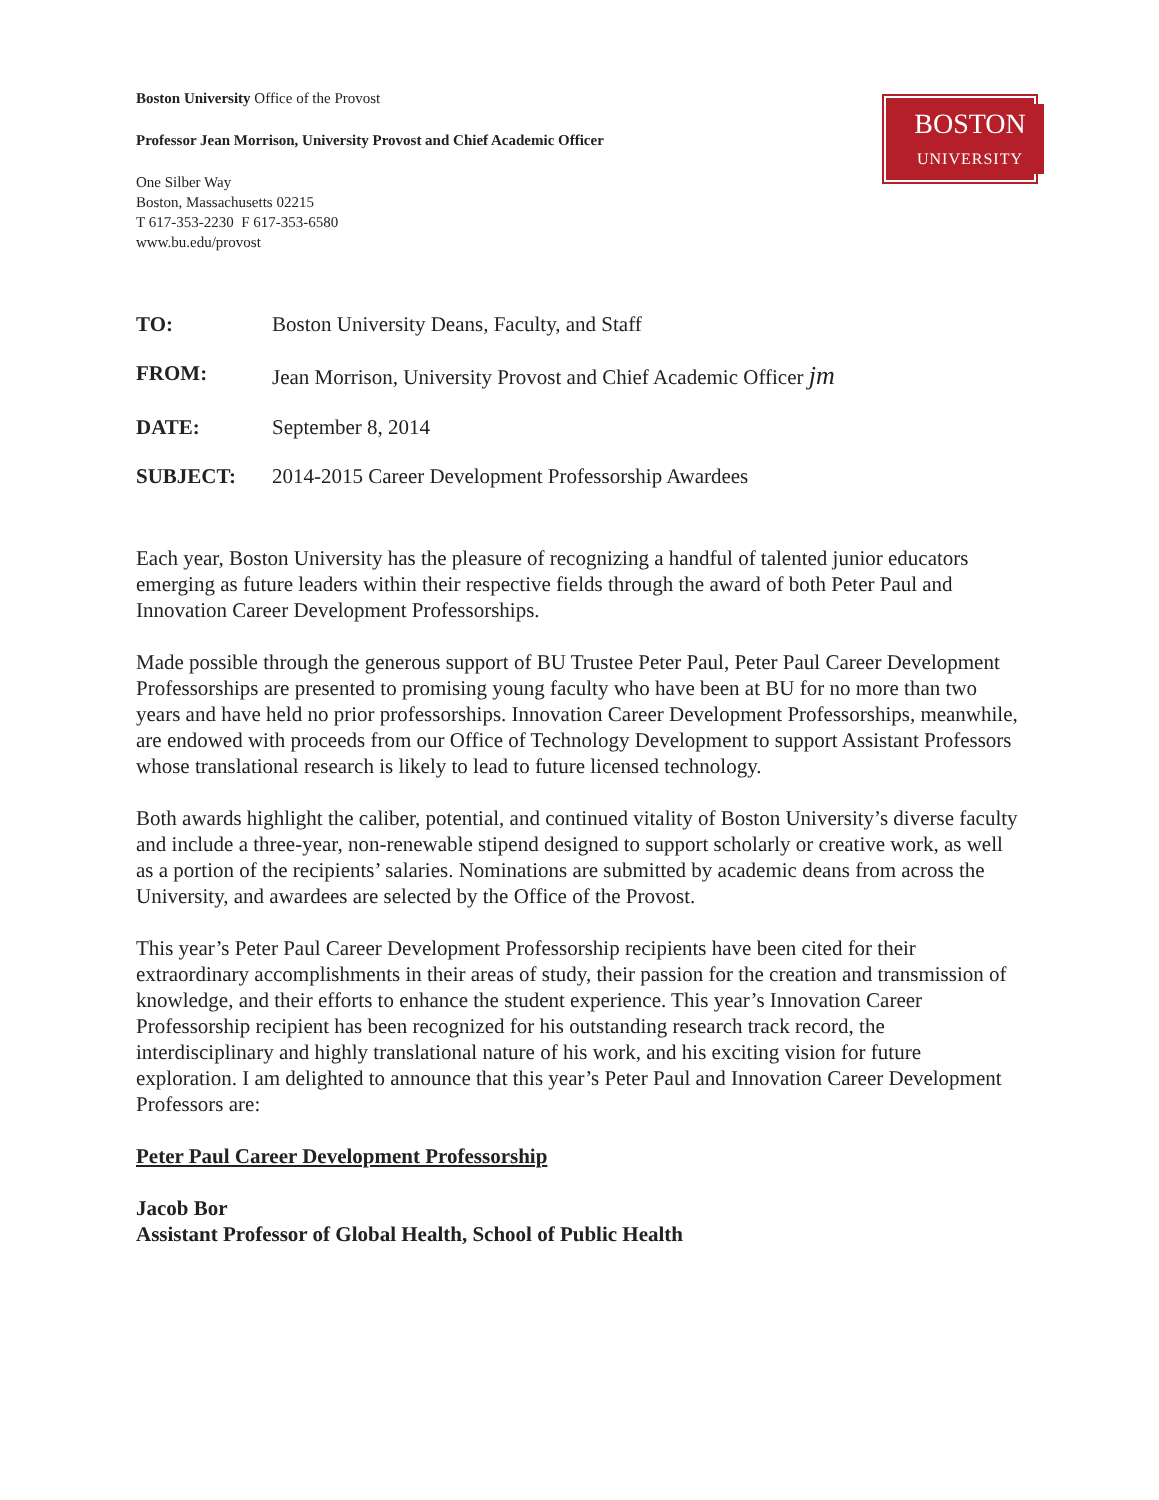Boston University Office of the Provost
Professor Jean Morrison, University Provost and Chief Academic Officer
One Silber Way
Boston, Massachusetts 02215
T 617-353-2230 F 617-353-6580
www.bu.edu/provost
BOSTON
UNIVERSITY
| TO: | Boston University Deans, Faculty, and Staff |
| FROM: | Jean Morrison, University Provost and Chief Academic Officer jm |
| DATE: | September 8, 2014 |
| SUBJECT: | 2014-2015 Career Development Professorship Awardees |
Each year, Boston University has the pleasure of recognizing a handful of talented junior educators emerging as future leaders within their respective fields through the award of both Peter Paul and Innovation Career Development Professorships.
Made possible through the generous support of BU Trustee Peter Paul, Peter Paul Career Development Professorships are presented to promising young faculty who have been at BU for no more than two years and have held no prior professorships. Innovation Career Development Professorships, meanwhile, are endowed with proceeds from our Office of Technology Development to support Assistant Professors whose translational research is likely to lead to future licensed technology.
Both awards highlight the caliber, potential, and continued vitality of Boston University’s diverse faculty and include a three-year, non-renewable stipend designed to support scholarly or creative work, as well as a portion of the recipients’ salaries. Nominations are submitted by academic deans from across the University, and awardees are selected by the Office of the Provost.
This year’s Peter Paul Career Development Professorship recipients have been cited for their extraordinary accomplishments in their areas of study, their passion for the creation and transmission of knowledge, and their efforts to enhance the student experience. This year’s Innovation Career Professorship recipient has been recognized for his outstanding research track record, the interdisciplinary and highly translational nature of his work, and his exciting vision for future exploration. I am delighted to announce that this year’s Peter Paul and Innovation Career Development Professors are:
Peter Paul Career Development Professorship
Jacob Bor
Assistant Professor of Global Health, School of Public Health